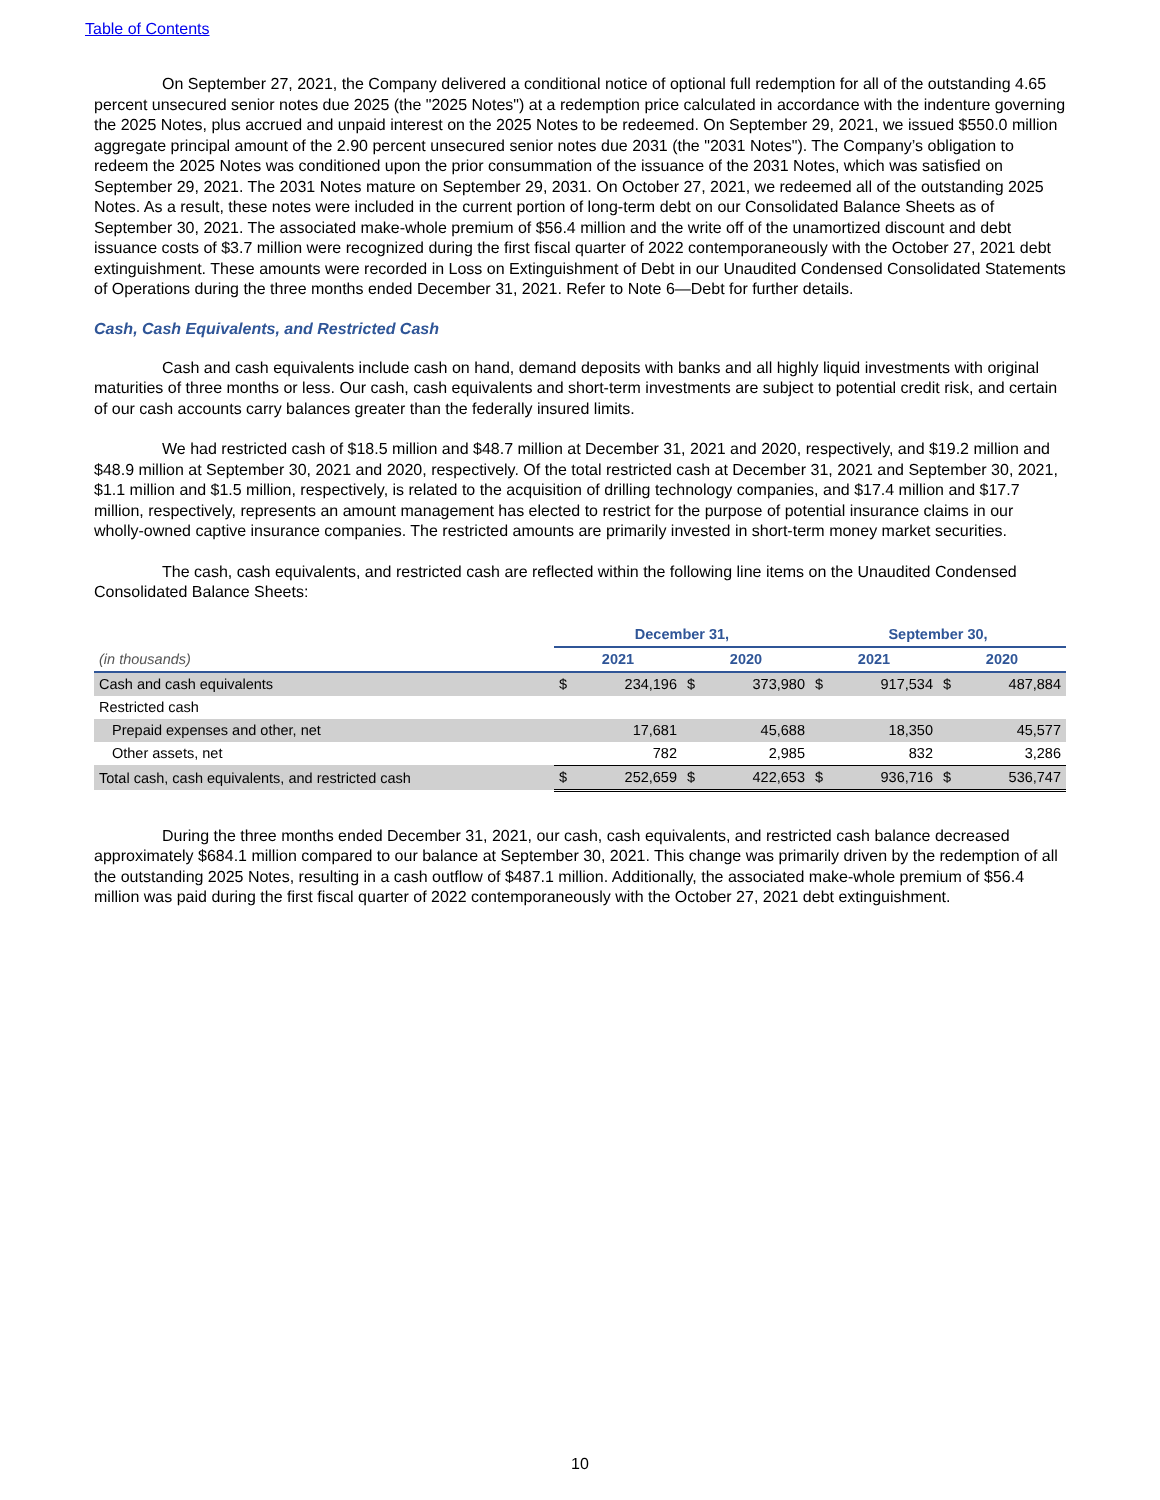Table of Contents
On September 27, 2021, the Company delivered a conditional notice of optional full redemption for all of the outstanding 4.65 percent unsecured senior notes due 2025 (the "2025 Notes") at a redemption price calculated in accordance with the indenture governing the 2025 Notes, plus accrued and unpaid interest on the 2025 Notes to be redeemed. On September 29, 2021, we issued $550.0 million aggregate principal amount of the 2.90 percent unsecured senior notes due 2031 (the "2031 Notes"). The Company’s obligation to redeem the 2025 Notes was conditioned upon the prior consummation of the issuance of the 2031 Notes, which was satisfied on September 29, 2021. The 2031 Notes mature on September 29, 2031. On October 27, 2021, we redeemed all of the outstanding 2025 Notes. As a result, these notes were included in the current portion of long-term debt on our Consolidated Balance Sheets as of September 30, 2021. The associated make-whole premium of $56.4 million and the write off of the unamortized discount and debt issuance costs of $3.7 million were recognized during the first fiscal quarter of 2022 contemporaneously with the October 27, 2021 debt extinguishment. These amounts were recorded in Loss on Extinguishment of Debt in our Unaudited Condensed Consolidated Statements of Operations during the three months ended December 31, 2021. Refer to Note 6—Debt for further details.
Cash, Cash Equivalents, and Restricted Cash
Cash and cash equivalents include cash on hand, demand deposits with banks and all highly liquid investments with original maturities of three months or less. Our cash, cash equivalents and short-term investments are subject to potential credit risk, and certain of our cash accounts carry balances greater than the federally insured limits.
We had restricted cash of $18.5 million and $48.7 million at December 31, 2021 and 2020, respectively, and $19.2 million and $48.9 million at September 30, 2021 and 2020, respectively. Of the total restricted cash at December 31, 2021 and September 30, 2021, $1.1 million and $1.5 million, respectively, is related to the acquisition of drilling technology companies, and $17.4 million and $17.7 million, respectively, represents an amount management has elected to restrict for the purpose of potential insurance claims in our wholly-owned captive insurance companies. The restricted amounts are primarily invested in short-term money market securities.
The cash, cash equivalents, and restricted cash are reflected within the following line items on the Unaudited Condensed Consolidated Balance Sheets:
| | December 31, | | | | September 30, | | | |
| (in thousands) | 2021 | | 2020 | | 2021 | | 2020 | |
| Cash and cash equivalents | $ | 234,196 | $ | 373,980 | $ | 917,534 | $ | 487,884 |
| Restricted cash | | | | | | | | |
| Prepaid expenses and other, net | | 17,681 | | 45,688 | | 18,350 | | 45,577 |
| Other assets, net | | 782 | | 2,985 | | 832 | | 3,286 |
| Total cash, cash equivalents, and restricted cash | $ | 252,659 | $ | 422,653 | $ | 936,716 | $ | 536,747 |
During the three months ended December 31, 2021, our cash, cash equivalents, and restricted cash balance decreased approximately $684.1 million compared to our balance at September 30, 2021. This change was primarily driven by the redemption of all the outstanding 2025 Notes, resulting in a cash outflow of $487.1 million. Additionally, the associated make-whole premium of $56.4 million was paid during the first fiscal quarter of 2022 contemporaneously with the October 27, 2021 debt extinguishment.
10